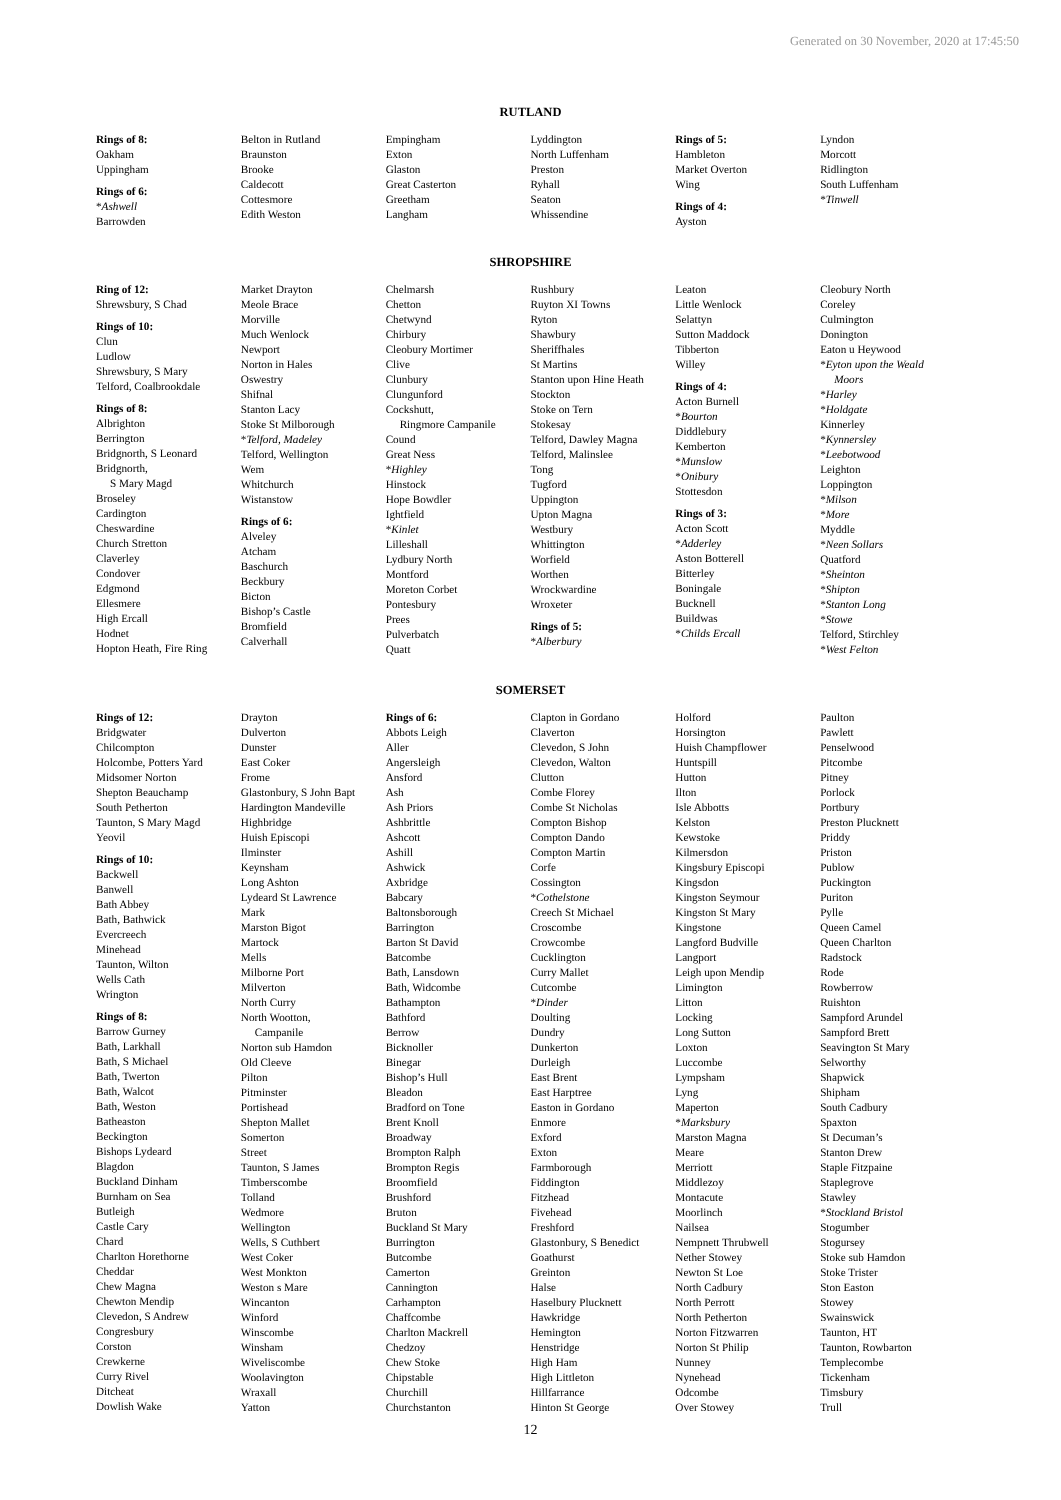Generated on 30 November, 2020 at 17:45:50
RUTLAND
Rings of 8:
Oakham
Uppingham
Rings of 6:
*Ashwell
Barrowden
Belton in Rutland
Braunston
Brooke
Caldecott
Cottesmore
Edith Weston
Empingham
Exton
Glaston
Great Casterton
Greetham
Langham
Lyddington
North Luffenham
Preston
Ryhall
Seaton
Whissendine
Rings of 5:
Hambleton
Market Overton
Wing
Rings of 4:
Ayston
Lyndon
Morcott
Ridlington
South Luffenham
*Tinwell
SHROPSHIRE
Ring of 12:
Shrewsbury, S Chad
Rings of 10:
Clun
Ludlow
Shrewsbury, S Mary
Telford, Coalbrookdale
Rings of 8:
Albrighton
Berrington
Bridgnorth, S Leonard
Bridgnorth,
S Mary Magd
Broseley
Cardington
Cheswardine
Church Stretton
Claverley
Condover
Edgmond
Ellesmere
High Ercall
Hodnet
Hopton Heath, Fire Ring
Market Drayton
Meole Brace
Morville
Much Wenlock
Newport
Norton in Hales
Oswestry
Shifnal
Stanton Lacy
Stoke St Milborough
*Telford, Madeley
Telford, Wellington
Wem
Whitchurch
Wistanstow
Rings of 6:
Alveley
Atcham
Baschurch
Beckbury
Bicton
Bishop’s Castle
Bromfield
Calverhall
Chelmarsh
Chetton
Chetwynd
Chirbury
Cleobury Mortimer
Clive
Clunbury
Clungunford
Cockshutt,
Ringmore Campanile
Cound
Great Ness
*Highley
Hinstock
Hope Bowdler
Ightfield
*Kinlet
Lilleshall
Lydbury North
Montford
Moreton Corbet
Pontesbury
Prees
Pulverbatch
Quatt
Rushbury
Ruyton XI Towns
Ryton
Shawbury
Sheriffhales
St Martins
Stanton upon Hine Heath
Stockton
Stoke on Tern
Stokesay
Telford, Dawley Magna
Telford, Malinslee
Tong
Tugford
Uppington
Upton Magna
Westbury
Whittington
Worfield
Worthen
Wrockwardine
Wroxeter
Rings of 5:
*Alberbury
Leaton
Little Wenlock
Selattyn
Sutton Maddock
Tibberton
Willey
Rings of 4:
Acton Burnell
*Bourton
Diddlebury
Kemberton
*Munslow
*Onibury
Stottesdon
Rings of 3:
Acton Scott
*Adderley
Aston Botterell
Bitterley
Boningale
Bucknell
Buildwas
*Childs Ercall
Cleobury North
Coreley
Culmington
Donington
Eaton u Heywood
*Eyton upon the Weald
Moors
*Harley
*Holdgate
Kinnerley
*Kynnersley
*Leebotwood
Leighton
Loppington
*Milson
*More
Myddle
*Neen Sollars
Quatford
*Sheinton
*Shipton
*Stanton Long
*Stowe
Telford, Stirchley
*West Felton
SOMERSET
Rings of 12:
Bridgwater
Chilcompton
Holcombe, Potters Yard
Midsomer Norton
Shepton Beauchamp
South Petherton
Taunton, S Mary Magd
Yeovil
Rings of 10:
Backwell
Banwell
Bath Abbey
Bath, Bathwick
Evercreech
Minehead
Taunton, Wilton
Wells Cath
Wrington
Rings of 8:
Barrow Gurney
Bath, Larkhall
Bath, S Michael
Bath, Twerton
Bath, Walcot
Bath, Weston
Batheaston
Beckington
Bishops Lydeard
Blagdon
Buckland Dinham
Burnham on Sea
Butleigh
Castle Cary
Chard
Charlton Horethorne
Cheddar
Chew Magna
Chewton Mendip
Clevedon, S Andrew
Congresbury
Corston
Crewkerne
Curry Rivel
Ditcheat
Dowlish Wake
Drayton
Dulverton
Dunster
East Coker
Frome
Glastonbury, S John Bapt
Hardington Mandeville
Highbridge
Huish Episcopi
Ilminster
Keynsham
Long Ashton
Lydeard St Lawrence
Mark
Marston Bigot
Martock
Mells
Milborne Port
Milverton
North Curry
North Wootton,
Campanile
Norton sub Hamdon
Old Cleeve
Pilton
Pitminster
Portishead
Shepton Mallet
Somerton
Street
Taunton, S James
Timberscombe
Tolland
Wedmore
Wellington
Wells, S Cuthbert
West Coker
West Monkton
Weston s Mare
Wincanton
Winford
Winscombe
Winsham
Wiveliscombe
Woolavington
Wraxall
Yatton
Rings of 6:
Abbots Leigh
Aller
Angersleigh
Ansford
Ash
Ash Priors
Ashbrittle
Ashcott
Ashill
Ashwick
Axbridge
Babcary
Baltonsborough
Barrington
Barton St David
Batcombe
Bath, Lansdown
Bath, Widcombe
Bathampton
Bathford
Berrow
Bicknoller
Binegar
Bishop’s Hull
Bleadon
Bradford on Tone
Brent Knoll
Broadway
Brompton Ralph
Brompton Regis
Broomfield
Brushford
Bruton
Buckland St Mary
Burrington
Butcombe
Camerton
Cannington
Carhampton
Chaffcombe
Charlton Mackrell
Chedzoy
Chew Stoke
Chipstable
Churchill
Churchstanton
Clapton in Gordano
Claverton
Clevedon, S John
Clevedon, Walton
Clutton
Combe Florey
Combe St Nicholas
Compton Bishop
Compton Dando
Compton Martin
Corfe
Cossington
*Cothelstone
Creech St Michael
Croscombe
Crowcombe
Cucklington
Curry Mallet
Cutcombe
*Dinder
Doulting
Dundry
Dunkerton
Durleigh
East Brent
East Harptree
Easton in Gordano
Enmore
Exford
Exton
Farmborough
Fiddington
Fitzhead
Fivehead
Freshford
Glastonbury, S Benedict
Goathurst
Greinton
Halse
Haselbury Plucknett
Hawkridge
Hemington
Henstridge
High Ham
High Littleton
Hillfarrance
Hinton St George
Holford
Horsington
Huish Champflower
Huntspill
Hutton
Ilton
Isle Abbotts
Kelston
Kewstoke
Kilmersdon
Kingsbury Episcopi
Kingsdon
Kingston Seymour
Kingston St Mary
Kingstone
Langford Budville
Langport
Leigh upon Mendip
Limington
Litton
Locking
Long Sutton
Loxton
Luccombe
Lympsham
Lyng
Maperton
*Marksbury
Marston Magna
Meare
Merriott
Middlezoy
Montacute
Moorlinch
Nailsea
Nempnett Thrubwell
Nether Stowey
Newton St Loe
North Cadbury
North Perrott
North Petherton
Norton Fitzwarren
Norton St Philip
Nunney
Nynehead
Odcombe
Over Stowey
Paulton
Pawlett
Penselwood
Pitcombe
Pitney
Porlock
Portbury
Preston Plucknett
Priddy
Priston
Publow
Puckington
Puriton
Pylle
Queen Camel
Queen Charlton
Radstock
Rode
Rowberrow
Ruishton
Sampford Arundel
Sampford Brett
Seavington St Mary
Selworthy
Shapwick
Shipham
South Cadbury
Spaxton
St Decuman’s
Stanton Drew
Staple Fitzpaine
Staplegrove
Stawley
*Stockland Bristol
Stogumber
Stogursey
Stoke sub Hamdon
Stoke Trister
Ston Easton
Stowey
Swainswick
Taunton, HT
Taunton, Rowbarton
Templecombe
Tickenham
Timsbury
Trull
12